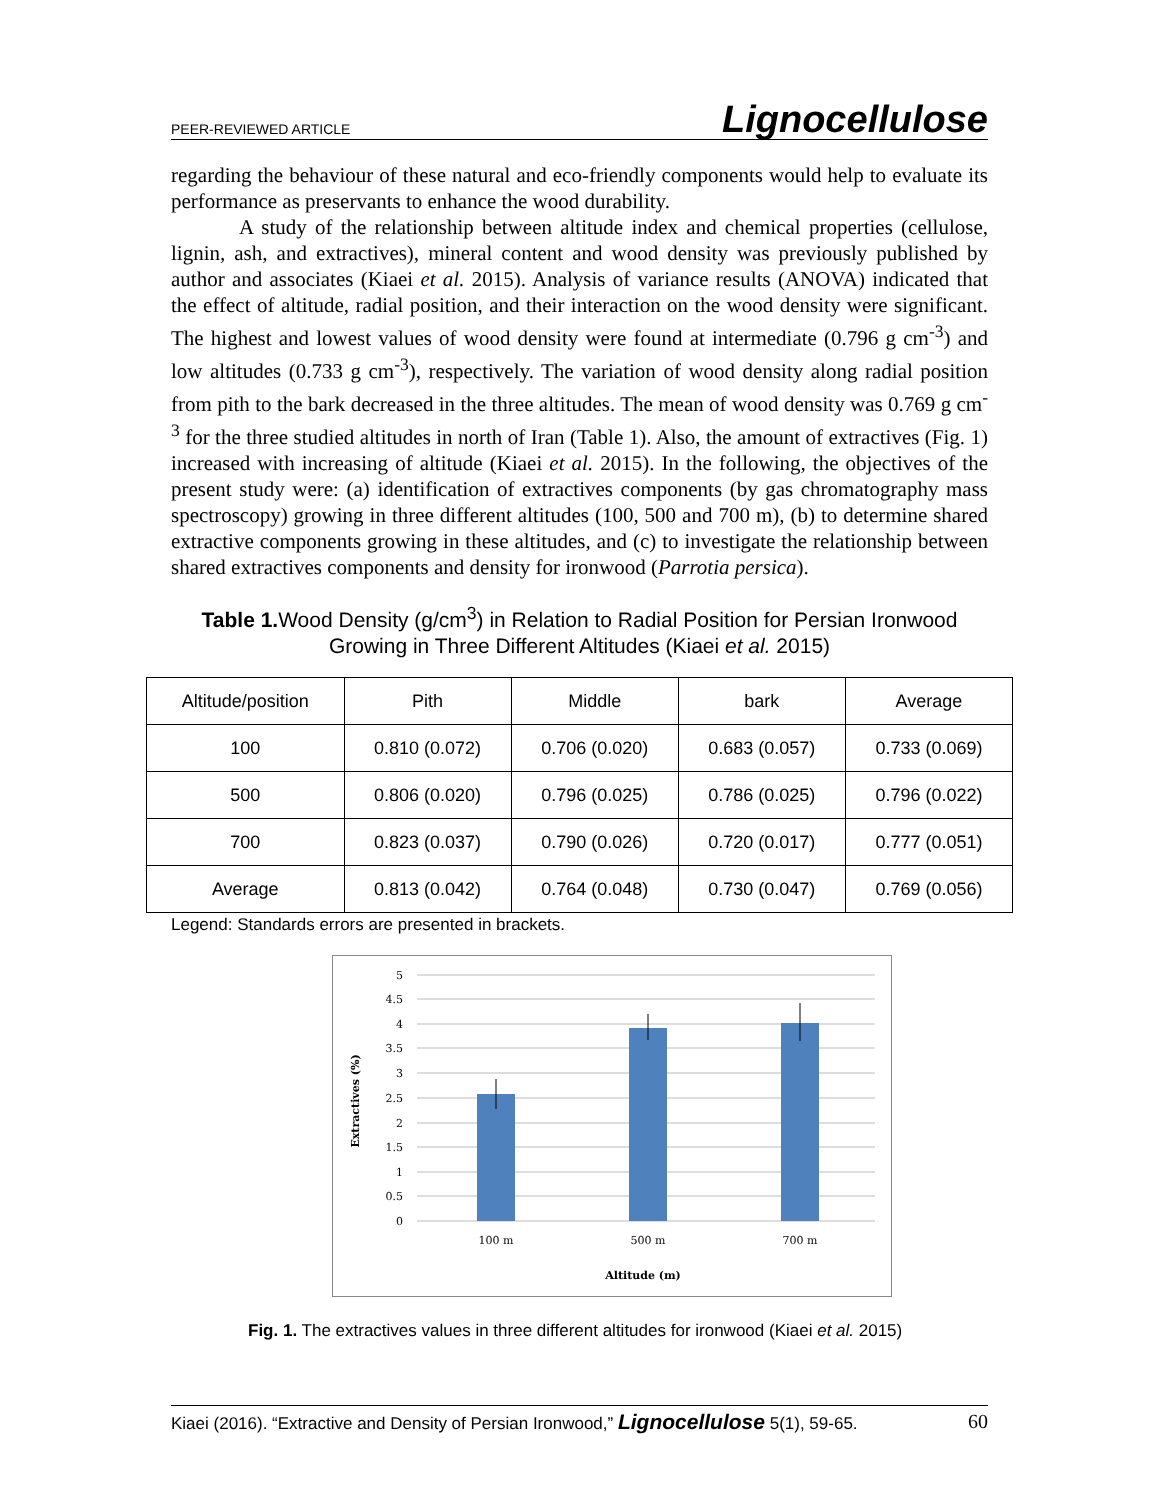PEER-REVIEWED ARTICLE Lignocellulose
regarding the behaviour of these natural and eco-friendly components would help to evaluate its performance as preservants to enhance the wood durability.
A study of the relationship between altitude index and chemical properties (cellulose, lignin, ash, and extractives), mineral content and wood density was previously published by author and associates (Kiaei et al. 2015). Analysis of variance results (ANOVA) indicated that the effect of altitude, radial position, and their interaction on the wood density were significant. The highest and lowest values of wood density were found at intermediate (0.796 g cm<sup>-3</sup>) and low altitudes (0.733 g cm<sup>-3</sup>), respectively. The variation of wood density along radial position from pith to the bark decreased in the three altitudes. The mean of wood density was 0.769 g cm<sup>-3</sup> for the three studied altitudes in north of Iran (Table 1). Also, the amount of extractives (Fig. 1) increased with increasing of altitude (Kiaei et al. 2015). In the following, the objectives of the present study were: (a) identification of extractives components (by gas chromatography mass spectroscopy) growing in three different altitudes (100, 500 and 700 m), (b) to determine shared extractive components growing in these altitudes, and (c) to investigate the relationship between shared extractives components and density for ironwood (Parrotia persica).
Table 1. Wood Density (g/cm<sup>3</sup>) in Relation to Radial Position for Persian Ironwood Growing in Three Different Altitudes (Kiaei et al. 2015)
| Altitude/position | Pith | Middle | bark | Average |
| 100 | 0.810 (0.072) | 0.706 (0.020) | 0.683 (0.057) | 0.733 (0.069) |
| 500 | 0.806 (0.020) | 0.796 (0.025) | 0.786 (0.025) | 0.796 (0.022) |
| 700 | 0.823 (0.037) | 0.790 (0.026) | 0.720 (0.017) | 0.777 (0.051) |
| Average | 0.813 (0.042) | 0.764 (0.048) | 0.730 (0.047) | 0.769 (0.056) |
Legend: Standards errors are presented in brackets.
5
4.5
4
3.5
3
2.5
2
1.5
1
0.5
0
100 m
500 m
700 m
Altitude (m)
Extractives (%)
Fig. 1. The extractives values in three different altitudes for ironwood (Kiaei et al. 2015)
Kiaei (2016). “Extractive and Density of Persian Ironwood,” Lignocellulose 5(1), 59-65. 60